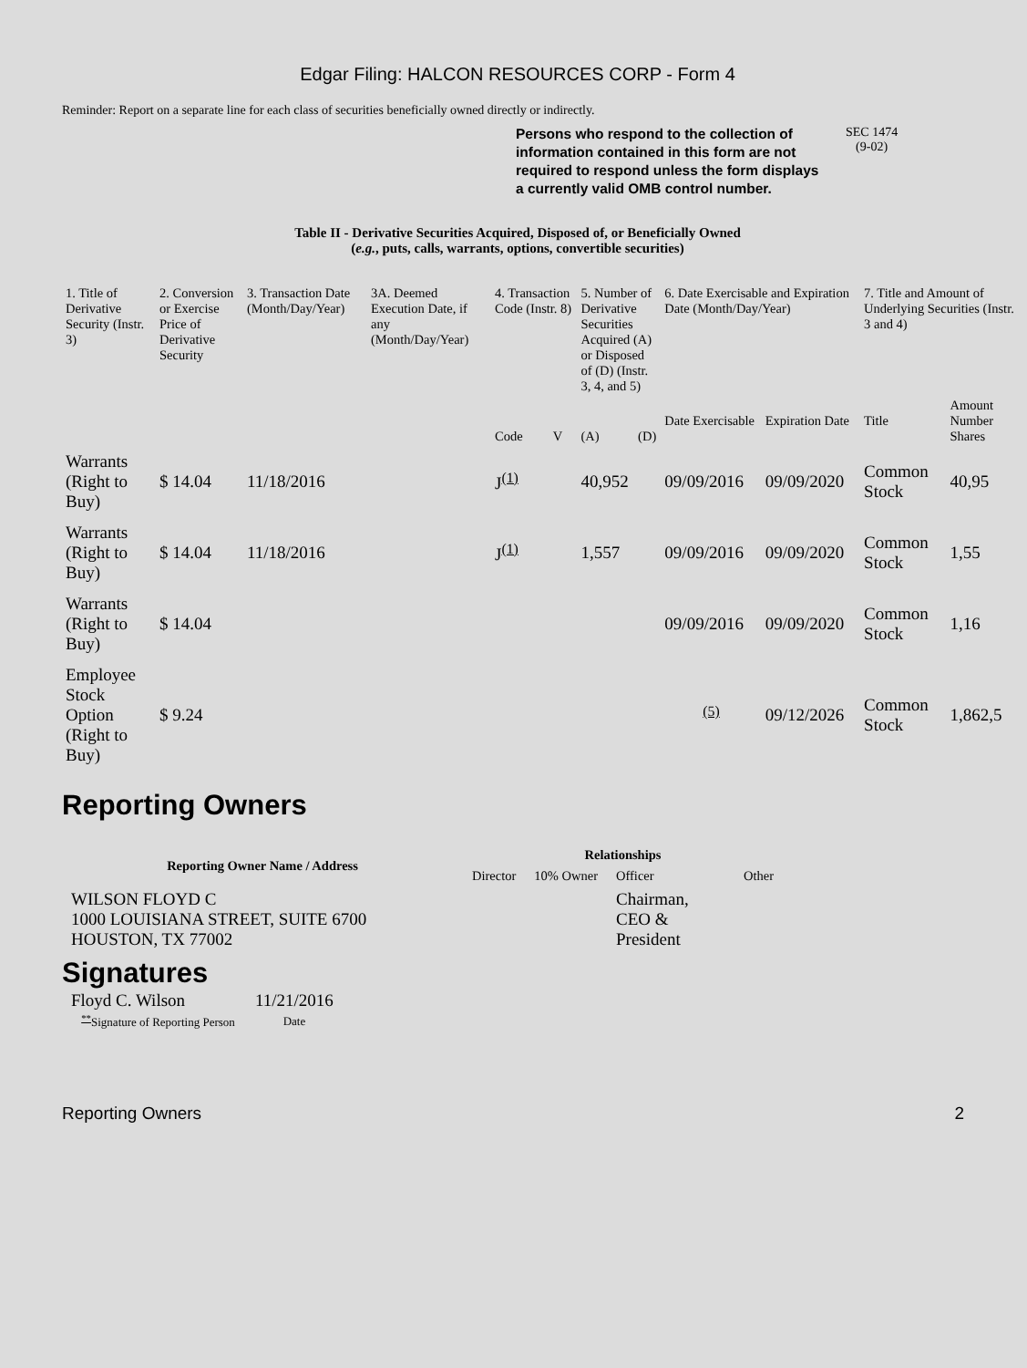Edgar Filing: HALCON RESOURCES CORP - Form 4
Reminder: Report on a separate line for each class of securities beneficially owned directly or indirectly.
Persons who respond to the collection of information contained in this form are not required to respond unless the form displays a currently valid OMB control number.
SEC 1474
(9-02)
Table II - Derivative Securities Acquired, Disposed of, or Beneficially Owned
(e.g., puts, calls, warrants, options, convertible securities)
| 1. Title of Derivative Security (Instr. 3) | 2. Conversion or Exercise Price of Derivative Security | 3. Transaction Date (Month/Day/Year) | 3A. Deemed Execution Date, if any (Month/Day/Year) | 4. Transaction Code (Instr. 8) | | 5. Number of Derivative Securities Acquired (A) or Disposed of (D) (Instr. 3, 4, and 5) | | 6. Date Exercisable and Expiration Date (Month/Day/Year) | | 7. Title and Amount of Underlying Securities (Instr. 3 and 4) | |
| --- | --- | --- | --- | --- | --- | --- | --- | --- | --- | --- | --- |
| | | | | Code | V | (A) | (D) | Date Exercisable | Expiration Date | Title | Amount Number Shares |
| Warrants (Right to Buy) | $ 14.04 | 11/18/2016 | | J<sup>(1)</sup> | | 40,952 | | 09/09/2016 | 09/09/2020 | Common Stock | 40,95 |
| Warrants (Right to Buy) | $ 14.04 | 11/18/2016 | | J<sup>(1)</sup> | | 1,557 | | 09/09/2016 | 09/09/2020 | Common Stock | 1,55 |
| Warrants (Right to Buy) | $ 14.04 | | | | | | | 09/09/2016 | 09/09/2020 | Common Stock | 1,16 |
| Employee Stock Option (Right to Buy) | $ 9.24 | | | | | | | <sup>(5)</sup> | 09/12/2026 | Common Stock | 1,862,5 |
Reporting Owners
| Reporting Owner Name / Address | Relationships | | | |
| --- | --- | --- | --- | --- |
| | Director | 10% Owner | Officer | Other |
| WILSON FLOYD C 1000 LOUISIANA STREET, SUITE 6700 HOUSTON, TX 77002 | | | Chairman, CEO & President | |
Signatures
| Floyd C. Wilson | 11/21/2016 |
| <sup>**</sup> Signature of Reporting Person | Date |
Reporting Owners 2